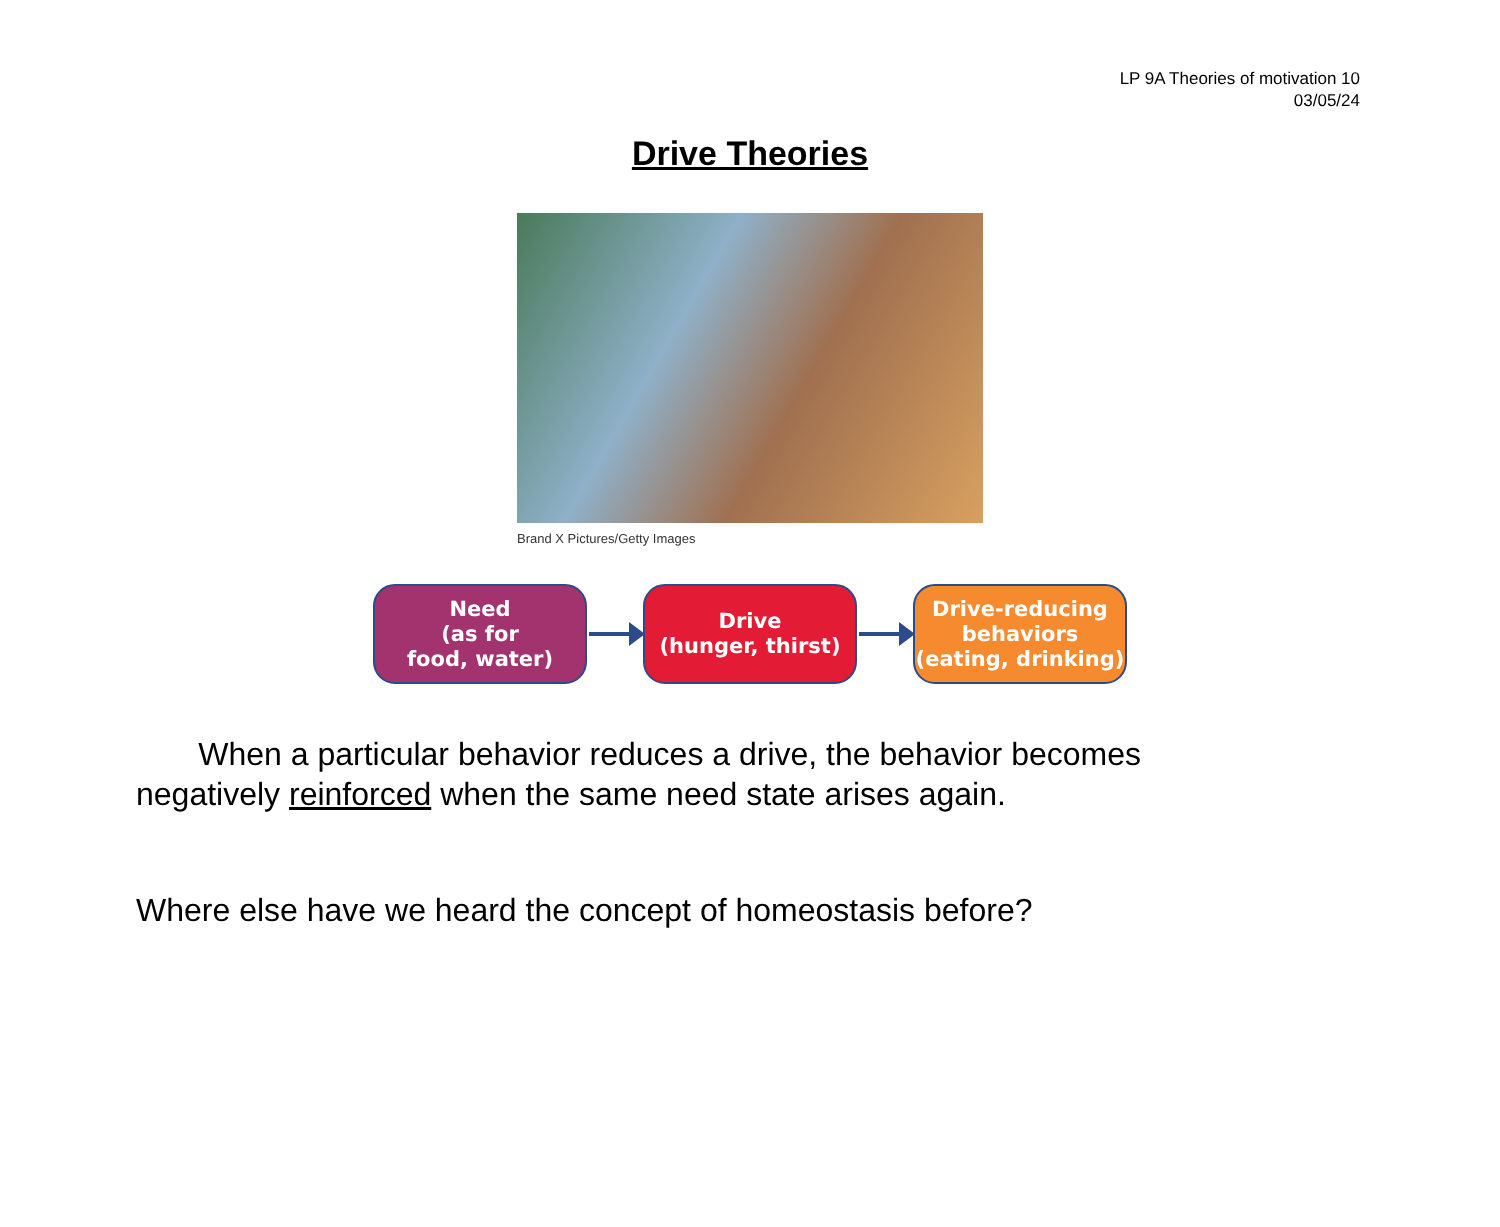LP 9A Theories of motivation 10
03/05/24
Drive Theories
Brand X Pictures/Getty Images
Need
(as for
food, water)
Drive
(hunger, thirst)
Drive-reducing
behaviors
(eating, drinking)
When a particular behavior reduces a drive, the behavior becomes negatively reinforced when the same need state arises again.
Where else have we heard the concept of homeostasis before?